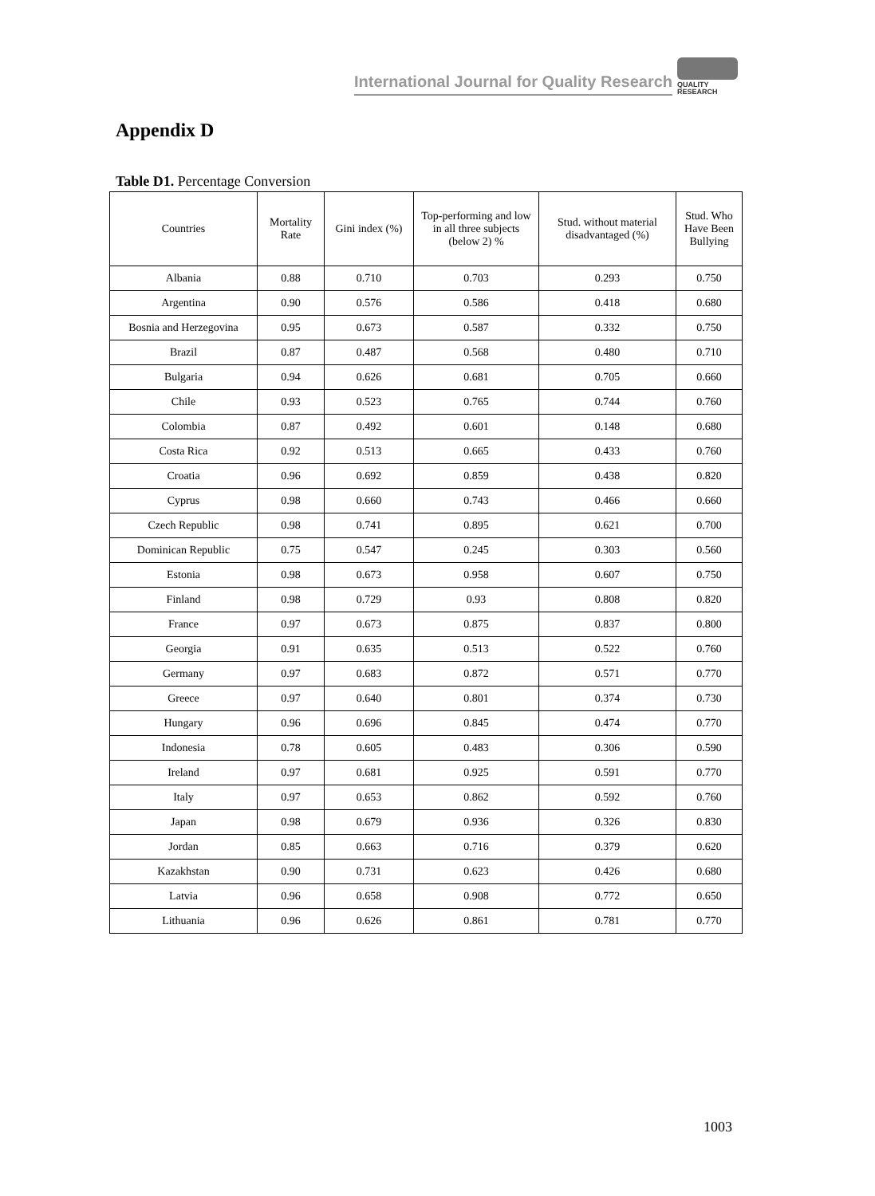International Journal for Quality Research
QUALITY
RESEARCH
Appendix D
Table D1. Percentage Conversion
| Countries | Mortality Rate | Gini index (%) | Top-performing and low in all three subjects (below 2) % | Stud. without material disadvantaged (%) | Stud. Who Have Been Bullying |
| --- | --- | --- | --- | --- | --- |
| Albania | 0.88 | 0.710 | 0.703 | 0.293 | 0.750 |
| Argentina | 0.90 | 0.576 | 0.586 | 0.418 | 0.680 |
| Bosnia and Herzegovina | 0.95 | 0.673 | 0.587 | 0.332 | 0.750 |
| Brazil | 0.87 | 0.487 | 0.568 | 0.480 | 0.710 |
| Bulgaria | 0.94 | 0.626 | 0.681 | 0.705 | 0.660 |
| Chile | 0.93 | 0.523 | 0.765 | 0.744 | 0.760 |
| Colombia | 0.87 | 0.492 | 0.601 | 0.148 | 0.680 |
| Costa Rica | 0.92 | 0.513 | 0.665 | 0.433 | 0.760 |
| Croatia | 0.96 | 0.692 | 0.859 | 0.438 | 0.820 |
| Cyprus | 0.98 | 0.660 | 0.743 | 0.466 | 0.660 |
| Czech Republic | 0.98 | 0.741 | 0.895 | 0.621 | 0.700 |
| Dominican Republic | 0.75 | 0.547 | 0.245 | 0.303 | 0.560 |
| Estonia | 0.98 | 0.673 | 0.958 | 0.607 | 0.750 |
| Finland | 0.98 | 0.729 | 0.93 | 0.808 | 0.820 |
| France | 0.97 | 0.673 | 0.875 | 0.837 | 0.800 |
| Georgia | 0.91 | 0.635 | 0.513 | 0.522 | 0.760 |
| Germany | 0.97 | 0.683 | 0.872 | 0.571 | 0.770 |
| Greece | 0.97 | 0.640 | 0.801 | 0.374 | 0.730 |
| Hungary | 0.96 | 0.696 | 0.845 | 0.474 | 0.770 |
| Indonesia | 0.78 | 0.605 | 0.483 | 0.306 | 0.590 |
| Ireland | 0.97 | 0.681 | 0.925 | 0.591 | 0.770 |
| Italy | 0.97 | 0.653 | 0.862 | 0.592 | 0.760 |
| Japan | 0.98 | 0.679 | 0.936 | 0.326 | 0.830 |
| Jordan | 0.85 | 0.663 | 0.716 | 0.379 | 0.620 |
| Kazakhstan | 0.90 | 0.731 | 0.623 | 0.426 | 0.680 |
| Latvia | 0.96 | 0.658 | 0.908 | 0.772 | 0.650 |
| Lithuania | 0.96 | 0.626 | 0.861 | 0.781 | 0.770 |
1003